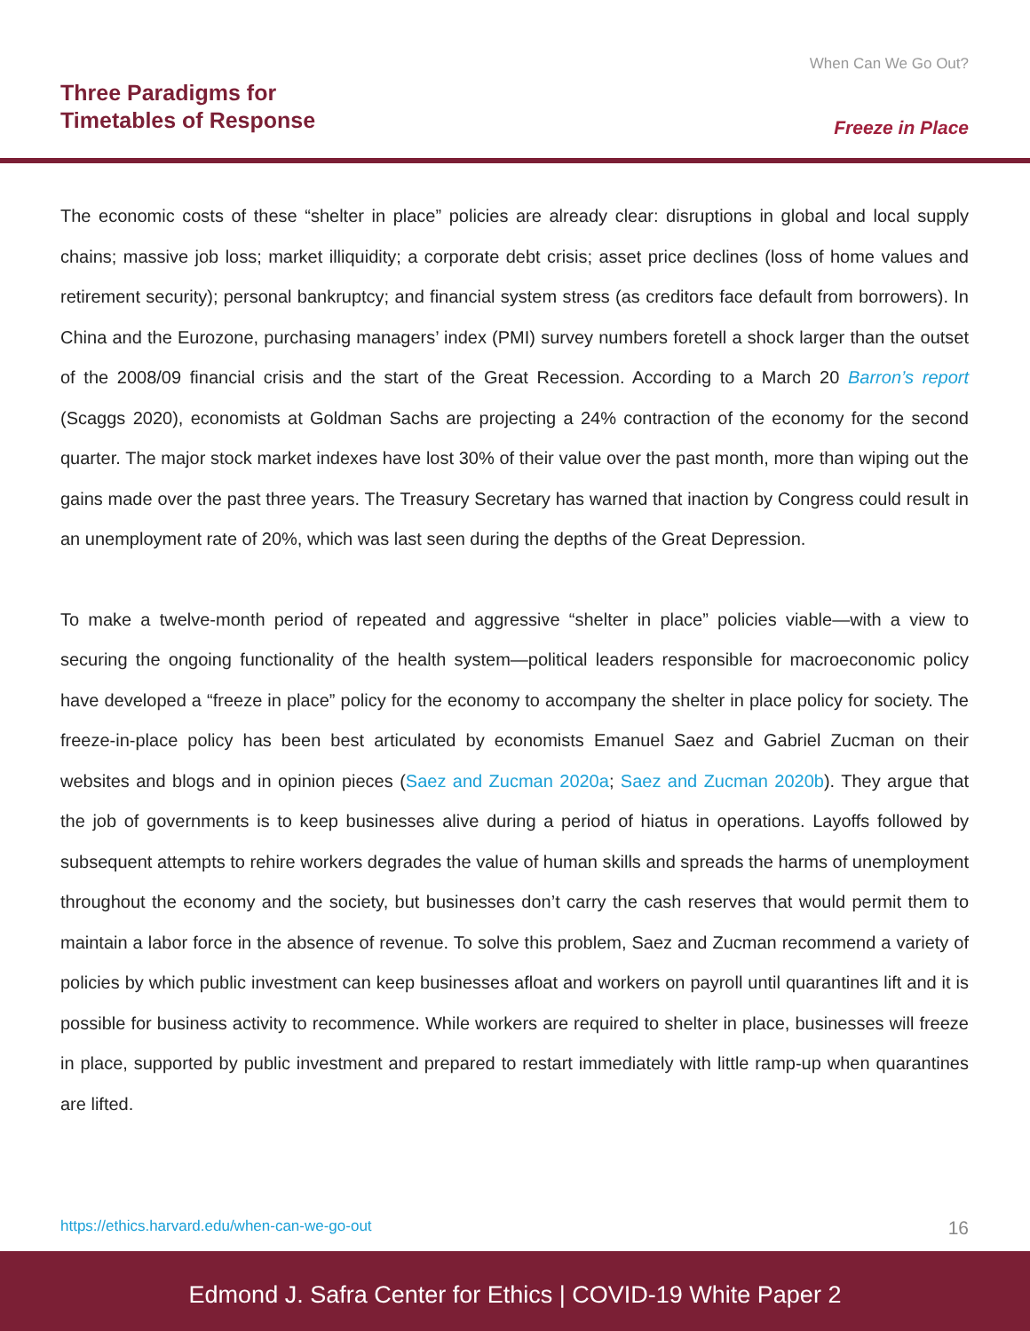Three Paradigms for
Timetables of Response
When Can We Go Out?
Freeze in Place
The economic costs of these “shelter in place” policies are already clear: disruptions in global and local supply chains; massive job loss; market illiquidity; a corporate debt crisis; asset price declines (loss of home values and retirement security); personal bankruptcy; and financial system stress (as creditors face default from borrowers). In China and the Eurozone, purchasing managers’ index (PMI) survey numbers foretell a shock larger than the outset of the 2008/09 financial crisis and the start of the Great Recession. According to a March 20 Barron’s report (Scaggs 2020), economists at Goldman Sachs are projecting a 24% contraction of the economy for the second quarter. The major stock market indexes have lost 30% of their value over the past month, more than wiping out the gains made over the past three years. The Treasury Secretary has warned that inaction by Congress could result in an unemployment rate of 20%, which was last seen during the depths of the Great Depression.
To make a twelve-month period of repeated and aggressive “shelter in place” policies viable—with a view to securing the ongoing functionality of the health system—political leaders responsible for macroeconomic policy have developed a “freeze in place” policy for the economy to accompany the shelter in place policy for society. The freeze-in-place policy has been best articulated by economists Emanuel Saez and Gabriel Zucman on their websites and blogs and in opinion pieces (Saez and Zucman 2020a; Saez and Zucman 2020b). They argue that the job of governments is to keep businesses alive during a period of hiatus in operations. Layoffs followed by subsequent attempts to rehire workers degrades the value of human skills and spreads the harms of unemployment throughout the economy and the society, but businesses don’t carry the cash reserves that would permit them to maintain a labor force in the absence of revenue. To solve this problem, Saez and Zucman recommend a variety of policies by which public investment can keep businesses afloat and workers on payroll until quarantines lift and it is possible for business activity to recommence. While workers are required to shelter in place, businesses will freeze in place, supported by public investment and prepared to restart immediately with little ramp-up when quarantines are lifted.
https://ethics.harvard.edu/when-can-we-go-out 16
Edmond J. Safra Center for Ethics | COVID-19 White Paper 2